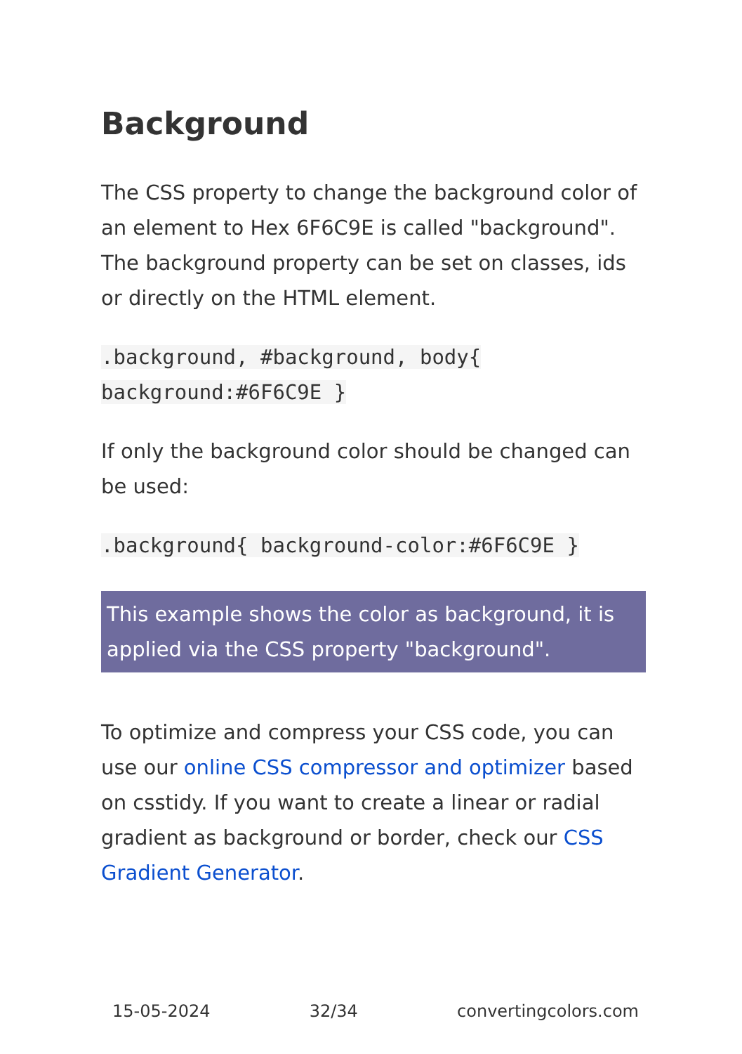Background
The CSS property to change the background color of an element to Hex 6F6C9E is called "background". The background property can be set on classes, ids or directly on the HTML element.
.background, #background, body{
background:#6F6C9E }
If only the background color should be changed can be used:
.background{ background-color:#6F6C9E }
This example shows the color as background, it is applied via the CSS property "background".
To optimize and compress your CSS code, you can use our online CSS compressor and optimizer based on csstidy. If you want to create a linear or radial gradient as background or border, check our CSS Gradient Generator.
15-05-2024 32/34 convertingcolors.com